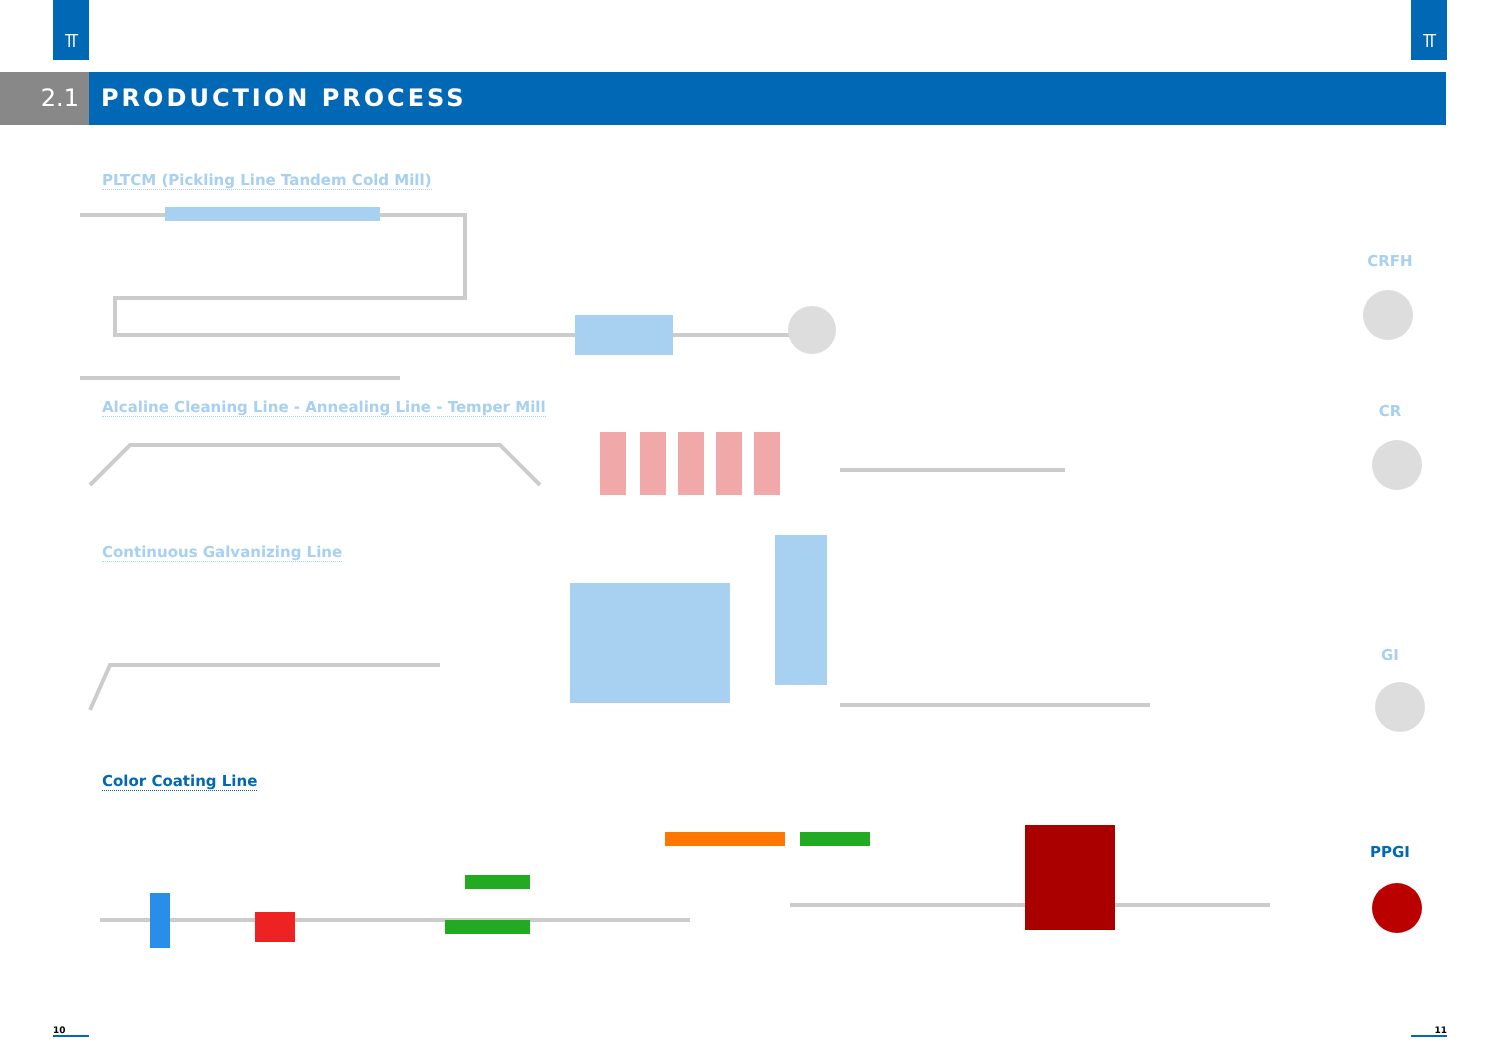⫪ ⫪
2.1 PRODUCTION PROCESS
PLTCM (Pickling Line Tandem Cold Mill)
Alcaline Cleaning Line - Annealing Line - Temper Mill
Continuous Galvanizing Line
Color Coating Line
CRFH
CR
GI
PPGI
10 11